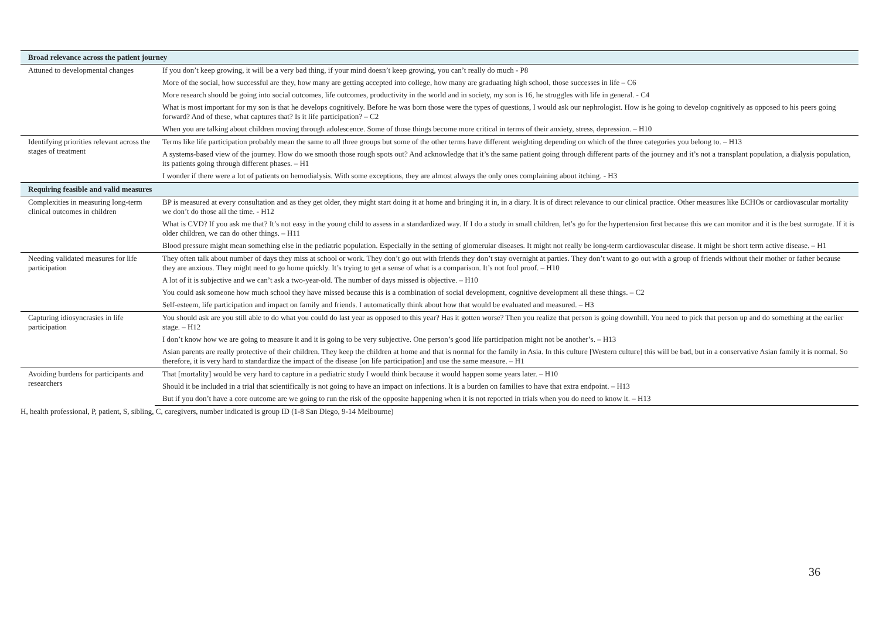| Broad relevance across the patient journey | |
| --- | --- |
| Attuned to developmental changes | If you don’t keep growing, it will be a very bad thing, if your mind doesn’t keep growing, you can’t really do much - P8 |
| | More of the social, how successful are they, how many are getting accepted into college, how many are graduating high school, those successes in life – C6 |
| | More research should be going into social outcomes, life outcomes, productivity in the world and in society, my son is 16, he struggles with life in general. - C4 |
| | What is most important for my son is that he develops cognitively. Before he was born those were the types of questions, I would ask our nephrologist. How is he going to develop cognitively as opposed to his peers going forward? And of these, what captures that? Is it life participation? – C2 |
| | When you are talking about children moving through adolescence. Some of those things become more critical in terms of their anxiety, stress, depression. – H10 |
| Identifying priorities relevant across the stages of treatment | Terms like life participation probably mean the same to all three groups but some of the other terms have different weighting depending on which of the three categories you belong to. – H13 |
| | A systems-based view of the journey. How do we smooth those rough spots out? And acknowledge that it’s the same patient going through different parts of the journey and it’s not a transplant population, a dialysis population, its patients going through different phases. – H1 |
| | I wonder if there were a lot of patients on hemodialysis. With some exceptions, they are almost always the only ones complaining about itching. - H3 |
| Requiring feasible and valid measures | |
| Complexities in measuring long-term clinical outcomes in children | BP is measured at every consultation and as they get older, they might start doing it at home and bringing it in, in a diary. It is of direct relevance to our clinical practice. Other measures like ECHOs or cardiovascular mortality we don’t do those all the time. - H12 |
| | What is CVD? If you ask me that? It’s not easy in the young child to assess in a standardized way. If I do a study in small children, let’s go for the hypertension first because this we can monitor and it is the best surrogate. If it is older children, we can do other things. – H11 |
| | Blood pressure might mean something else in the pediatric population. Especially in the setting of glomerular diseases. It might not really be long-term cardiovascular disease. It might be short term active disease. – H1 |
| Needing validated measures for life participation | They often talk about number of days they miss at school or work. They don’t go out with friends they don’t stay overnight at parties. They don’t want to go out with a group of friends without their mother or father because they are anxious. They might need to go home quickly. It’s trying to get a sense of what is a comparison. It’s not fool proof. – H10 |
| | A lot of it is subjective and we can’t ask a two-year-old. The number of days missed is objective. – H10 |
| | You could ask someone how much school they have missed because this is a combination of social development, cognitive development all these things. – C2 |
| | Self-esteem, life participation and impact on family and friends. I automatically think about how that would be evaluated and measured. – H3 |
| Capturing idiosyncrasies in life participation | You should ask are you still able to do what you could do last year as opposed to this year? Has it gotten worse? Then you realize that person is going downhill. You need to pick that person up and do something at the earlier stage. – H12 |
| | I don’t know how we are going to measure it and it is going to be very subjective. One person’s good life participation might not be another’s. – H13 |
| | Asian parents are really protective of their children. They keep the children at home and that is normal for the family in Asia. In this culture [Western culture] this will be bad, but in a conservative Asian family it is normal. So therefore, it is very hard to standardize the impact of the disease [on life participation] and use the same measure. – H1 |
| Avoiding burdens for participants and researchers | That [mortality] would be very hard to capture in a pediatric study I would think because it would happen some years later. – H10 |
| | Should it be included in a trial that scientifically is not going to have an impact on infections. It is a burden on families to have that extra endpoint. – H13 |
| | But if you don’t have a core outcome are we going to run the risk of the opposite happening when it is not reported in trials when you do need to know it. – H13 |
H, health professional, P, patient, S, sibling, C, caregivers, number indicated is group ID (1-8 San Diego, 9-14 Melbourne)
36